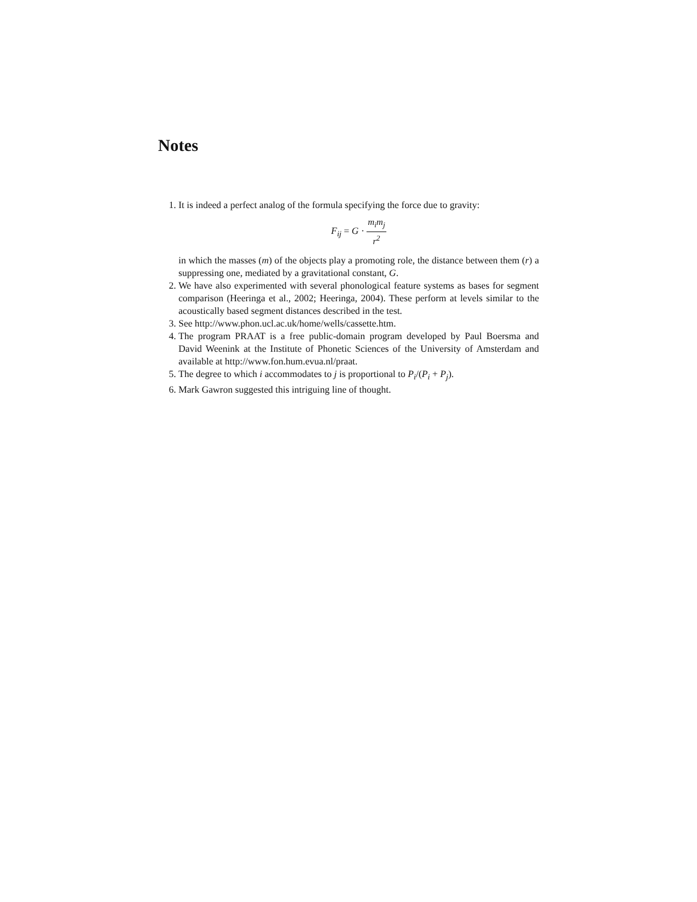Notes
1. It is indeed a perfect analog of the formula specifying the force due to gravity:
F<sub>ij</sub> = G · m<sub>i</sub>m<sub>j</sub> r<sup>2</sup>
in which the masses (m) of the objects play a promoting role, the distance between them (r) a suppressing one, mediated by a gravitational constant, G.
2. We have also experimented with several phonological feature systems as bases for segment comparison (Heeringa et al., 2002; Heeringa, 2004). These perform at levels similar to the acoustically based segment distances described in the test.
3. See http://www.phon.ucl.ac.uk/home/wells/cassette.htm.
4. The program PRAAT is a free public-domain program developed by Paul Boersma and David Weenink at the Institute of Phonetic Sciences of the University of Amsterdam and available at http://www.fon.hum.evua.nl/praat.
5. The degree to which i accommodates to j is proportional to P<sub>i</sub>/(P<sub>i</sub> + P<sub>j</sub>).
6. Mark Gawron suggested this intriguing line of thought.